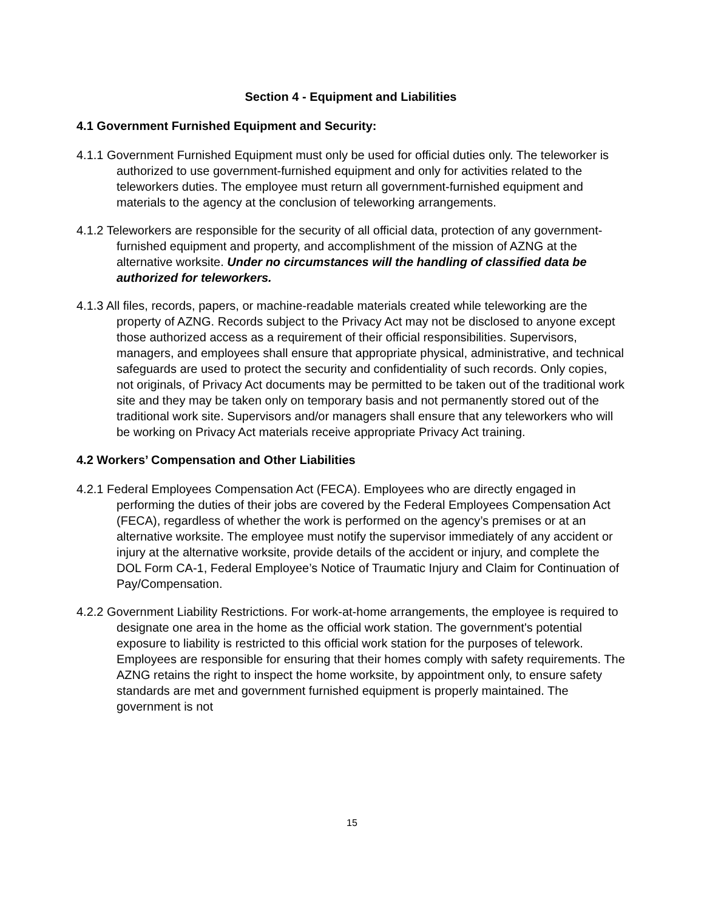Section 4 - Equipment and Liabilities
4.1 Government Furnished Equipment and Security:
4.1.1 Government Furnished Equipment must only be used for official duties only. The teleworker is authorized to use government-furnished equipment and only for activities related to the teleworkers duties. The employee must return all government-furnished equipment and materials to the agency at the conclusion of teleworking arrangements.
4.1.2 Teleworkers are responsible for the security of all official data, protection of any government-furnished equipment and property, and accomplishment of the mission of AZNG at the alternative worksite. Under no circumstances will the handling of classified data be authorized for teleworkers.
4.1.3 All files, records, papers, or machine-readable materials created while teleworking are the property of AZNG. Records subject to the Privacy Act may not be disclosed to anyone except those authorized access as a requirement of their official responsibilities. Supervisors, managers, and employees shall ensure that appropriate physical, administrative, and technical safeguards are used to protect the security and confidentiality of such records. Only copies, not originals, of Privacy Act documents may be permitted to be taken out of the traditional work site and they may be taken only on temporary basis and not permanently stored out of the traditional work site. Supervisors and/or managers shall ensure that any teleworkers who will be working on Privacy Act materials receive appropriate Privacy Act training.
4.2 Workers’ Compensation and Other Liabilities
4.2.1 Federal Employees Compensation Act (FECA). Employees who are directly engaged in performing the duties of their jobs are covered by the Federal Employees Compensation Act (FECA), regardless of whether the work is performed on the agency’s premises or at an alternative worksite. The employee must notify the supervisor immediately of any accident or injury at the alternative worksite, provide details of the accident or injury, and complete the DOL Form CA-1, Federal Employee’s Notice of Traumatic Injury and Claim for Continuation of Pay/Compensation.
4.2.2 Government Liability Restrictions. For work-at-home arrangements, the employee is required to designate one area in the home as the official work station. The government's potential exposure to liability is restricted to this official work station for the purposes of telework. Employees are responsible for ensuring that their homes comply with safety requirements. The AZNG retains the right to inspect the home worksite, by appointment only, to ensure safety standards are met and government furnished equipment is properly maintained. The government is not
15